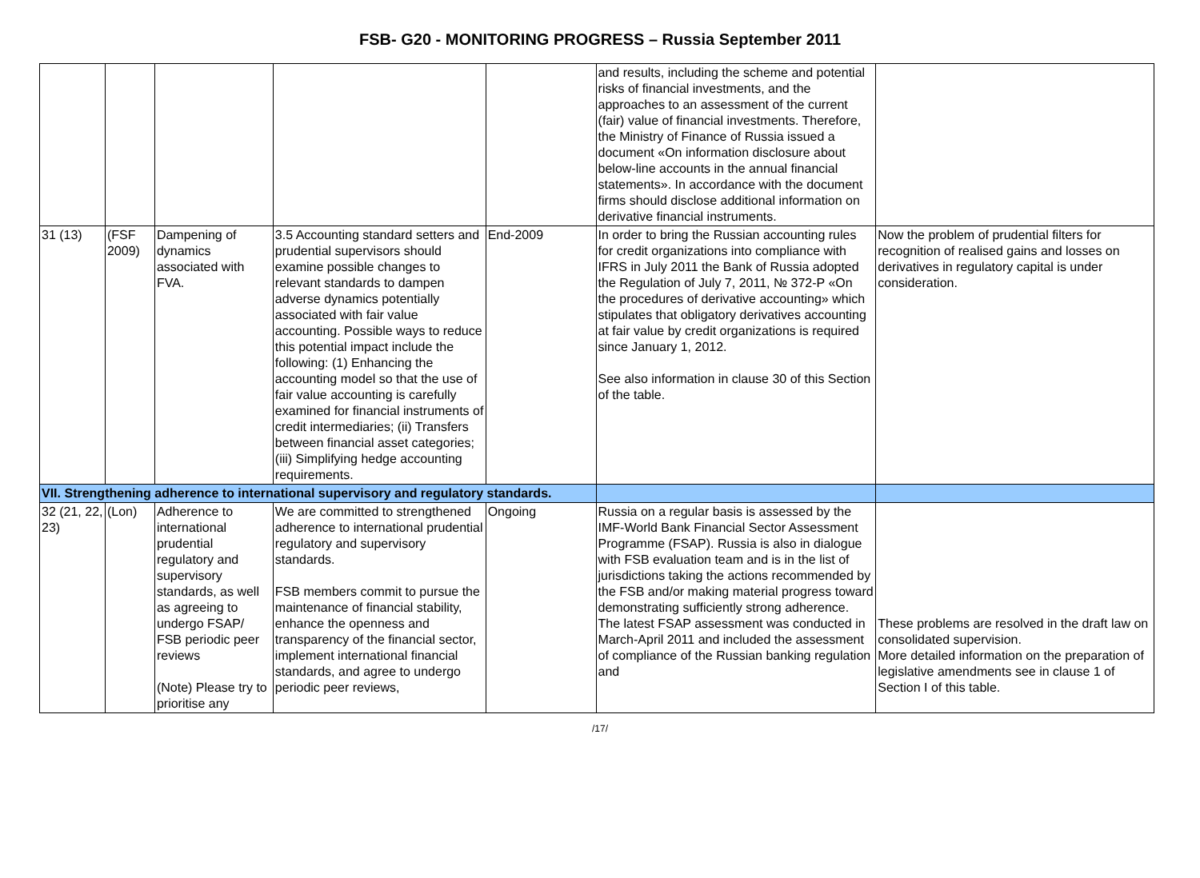FSB- G20 - MONITORING PROGRESS – Russia September 2011
| | | | | | and results, including the scheme and potential risks of financial investments, and the approaches to an assessment of the current (fair) value of financial investments. Therefore, the Ministry of Finance of Russia issued a document «On information disclosure about below-line accounts in the annual financial statements». In accordance with the document firms should disclose additional information on derivative financial instruments. | |
| 31 (13) | (FSF 2009) | Dampening of dynamics associated with FVA. | 3.5 Accounting standard setters and prudential supervisors should examine possible changes to relevant standards to dampen adverse dynamics potentially associated with fair value accounting. Possible ways to reduce this potential impact include the following: (1) Enhancing the accounting model so that the use of fair value accounting is carefully examined for financial instruments of credit intermediaries; (ii) Transfers between financial asset categories; (iii) Simplifying hedge accounting requirements. | End-2009 | In order to bring the Russian accounting rules for credit organizations into compliance with IFRS in July 2011 the Bank of Russia adopted the Regulation of July 7, 2011, № 372-P «On the procedures of derivative accounting» which stipulates that obligatory derivatives accounting at fair value by credit organizations is required since January 1, 2012. See also information in clause 30 of this Section of the table. | Now the problem of prudential filters for recognition of realised gains and losses on derivatives in regulatory capital is under consideration. |
| VII. Strengthening adherence to international supervisory and regulatory standards. | | | | | | |
| 32 (21, 22, 23) | (Lon) | Adherence to international prudential regulatory and supervisory standards, as well as agreeing to undergo FSAP/ FSB periodic peer reviews (Note) Please try to prioritise any | We are committed to strengthened adherence to international prudential regulatory and supervisory standards. FSB members commit to pursue the maintenance of financial stability, enhance the openness and transparency of the financial sector, implement international financial standards, and agree to undergo periodic peer reviews, | Ongoing | Russia on a regular basis is assessed by the IMF-World Bank Financial Sector Assessment Programme (FSAP). Russia is also in dialogue with FSB evaluation team and is in the list of jurisdictions taking the actions recommended by the FSB and/or making material progress toward demonstrating sufficiently strong adherence. The latest FSAP assessment was conducted in March-April 2011 and included the assessment of compliance of the Russian banking regulation and | These problems are resolved in the draft law on consolidated supervision. More detailed information on the preparation of legislative amendments see in clause 1 of Section I of this table. |
/17/